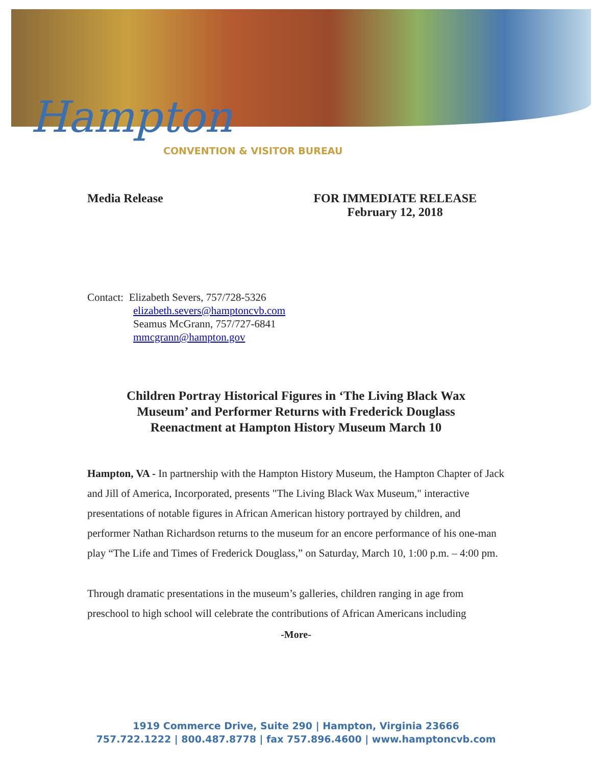Hampton
CONVENTION & VISITOR BUREAU
Media Release FOR IMMEDIATE RELEASE
February 12, 2018
Contact: Elizabeth Severs, 757/728-5326
elizabeth.severs@hamptoncvb.com
Seamus McGrann, 757/727-6841
mmcgrann@hampton.gov
Children Portray Historical Figures in ‘The Living Black Wax Museum’ and Performer Returns with Frederick Douglass Reenactment at Hampton History Museum March 10
Hampton, VA - In partnership with the Hampton History Museum, the Hampton Chapter of Jack and Jill of America, Incorporated, presents "The Living Black Wax Museum," interactive presentations of notable figures in African American history portrayed by children, and performer Nathan Richardson returns to the museum for an encore performance of his one-man play “The Life and Times of Frederick Douglass,” on Saturday, March 10, 1:00 p.m. – 4:00 pm.
Through dramatic presentations in the museum’s galleries, children ranging in age from preschool to high school will celebrate the contributions of African Americans including
-More-
1919 Commerce Drive, Suite 290 | Hampton, Virginia 23666
757.722.1222 | 800.487.8778 | fax 757.896.4600 | www.hamptoncvb.com